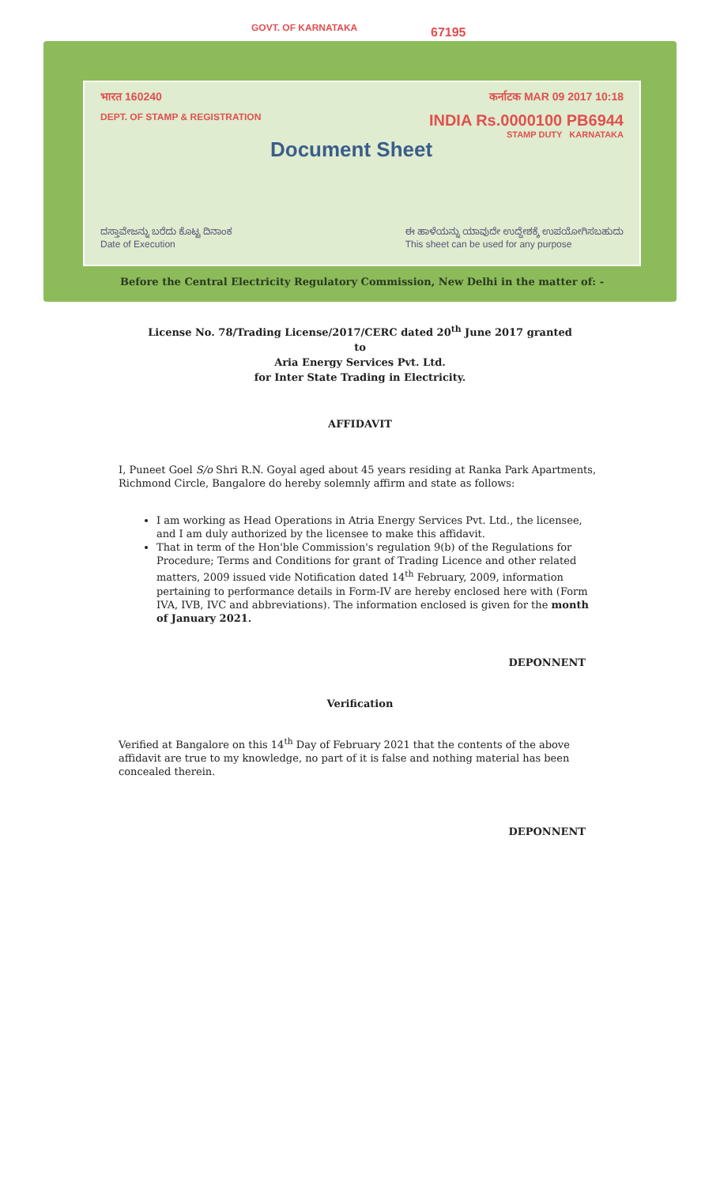GOVT. OF KARNATAKA 67195
भारत 160240 कर्नाटक MAR 09 2017 10:18
DEPT. OF STAMP & REGISTRATION INDIA Rs.0000100 PB6944
Document Sheet STAMP DUTY KARNATAKA
ದಸ್ತಾವೇಜನ್ನು ಬರೆದು ಕೊಟ್ಟ ದಿನಾಂಕ
Date of Execution ಈ ಹಾಳೆಯನ್ನು ಯಾವುದೇ ಉದ್ದೇಶಕ್ಕೆ ಉಪಯೋಗಿಸಬಹುದು
This sheet can be used for any purpose
Before the Central Electricity Regulatory Commission, New Delhi in the matter of: -
License No. 78/Trading License/2017/CERC dated 20<sup>th</sup> June 2017 granted
to
Aria Energy Services Pvt. Ltd.
for Inter State Trading in Electricity.
AFFIDAVIT
I, Puneet Goel S/o Shri R.N. Goyal aged about 45 years residing at Ranka Park Apartments, Richmond Circle, Bangalore do hereby solemnly affirm and state as follows:
I am working as Head Operations in Atria Energy Services Pvt. Ltd., the licensee, and I am duly authorized by the licensee to make this affidavit.
That in term of the Hon'ble Commission's regulation 9(b) of the Regulations for Procedure; Terms and Conditions for grant of Trading Licence and other related matters, 2009 issued vide Notification dated 14<sup>th</sup> February, 2009, information pertaining to performance details in Form-IV are hereby enclosed here with (Form IVA, IVB, IVC and abbreviations). The information enclosed is given for the month of January 2021.
DEPONNENT
Verification
Verified at Bangalore on this 14<sup>th</sup> Day of February 2021 that the contents of the above affidavit are true to my knowledge, no part of it is false and nothing material has been concealed therein.
DEPONNENT